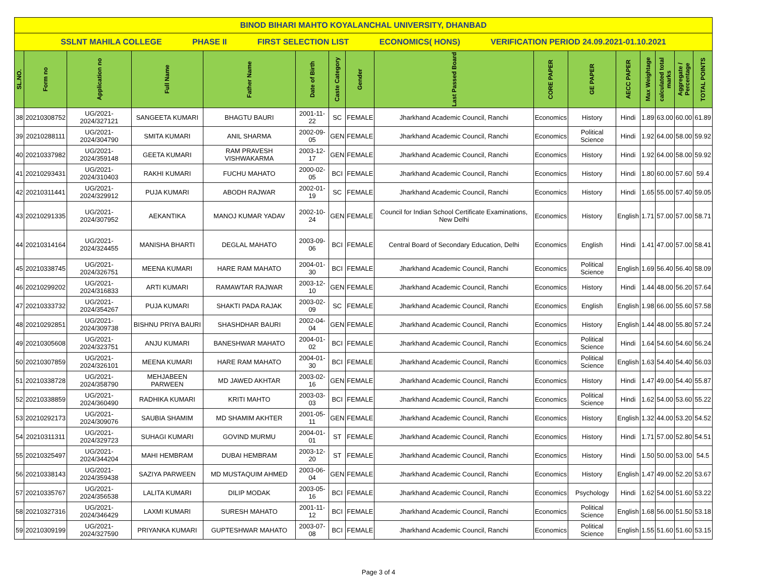| BINOD BIHARI MAHTO KOYALANCHAL UNIVERSITY, DHANBAD | | | | | | | | | | | | | | | |
| SSLNT MAHILA COLLEGE PHASE II FIRST SELECTION LIST ECONOMICS( HONS) VERIFICATION PERIOD 24.09.2021-01.10.2021 | | | | | | | | | | | | | | | |
| SL.NO. | Form no | Application no | Full Name | Father Name | Date of Birth | Caste Category | Gender | Last Passed Board | CORE PAPER | GE PAPER | AECC PAPER | Max Weightage | calculated total marks | Aggregate / Percentage | TOTAL POINTS |
| 38 | 20210308752 | UG/2021-2024/327121 | SANGEETA KUMARI | BHAGTU BAURI | 2001-11-22 | SC | FEMALE | Jharkhand Academic Council, Ranchi | Economics | History | Hindi | 1.89 | 63.00 | 60.00 | 61.89 |
| 39 | 20210288111 | UG/2021-2024/304790 | SMITA KUMARI | ANIL SHARMA | 2002-09-05 | GEN | FEMALE | Jharkhand Academic Council, Ranchi | Economics | Political Science | Hindi | 1.92 | 64.00 | 58.00 | 59.92 |
| 40 | 20210337982 | UG/2021-2024/359148 | GEETA KUMARI | RAM PRAVESH VISHWAKARMA | 2003-12-17 | GEN | FEMALE | Jharkhand Academic Council, Ranchi | Economics | History | Hindi | 1.92 | 64.00 | 58.00 | 59.92 |
| 41 | 20210293431 | UG/2021-2024/310403 | RAKHI KUMARI | FUCHU MAHATO | 2000-02-05 | BCI | FEMALE | Jharkhand Academic Council, Ranchi | Economics | History | Hindi | 1.80 | 60.00 | 57.60 | 59.4 |
| 42 | 20210311441 | UG/2021-2024/329912 | PUJA KUMARI | ABODH RAJWAR | 2002-01-19 | SC | FEMALE | Jharkhand Academic Council, Ranchi | Economics | History | Hindi | 1.65 | 55.00 | 57.40 | 59.05 |
| 43 | 20210291335 | UG/2021-2024/307952 | AEKANTIKA | MANOJ KUMAR YADAV | 2002-10-24 | GEN | FEMALE | Council for Indian School Certificate Examinations, New Delhi | Economics | History | English | 1.71 | 57.00 | 57.00 | 58.71 |
| 44 | 20210314164 | UG/2021-2024/324455 | MANISHA BHARTI | DEGLAL MAHATO | 2003-09-06 | BCI | FEMALE | Central Board of Secondary Education, Delhi | Economics | English | Hindi | 1.41 | 47.00 | 57.00 | 58.41 |
| 45 | 20210338745 | UG/2021-2024/326751 | MEENA KUMARI | HARE RAM MAHATO | 2004-01-30 | BCI | FEMALE | Jharkhand Academic Council, Ranchi | Economics | Political Science | English | 1.69 | 56.40 | 56.40 | 58.09 |
| 46 | 20210299202 | UG/2021-2024/316833 | ARTI KUMARI | RAMAWTAR RAJWAR | 2003-12-10 | GEN | FEMALE | Jharkhand Academic Council, Ranchi | Economics | History | Hindi | 1.44 | 48.00 | 56.20 | 57.64 |
| 47 | 20210333732 | UG/2021-2024/354267 | PUJA KUMARI | SHAKTI PADA RAJAK | 2003-02-09 | SC | FEMALE | Jharkhand Academic Council, Ranchi | Economics | English | English | 1.98 | 66.00 | 55.60 | 57.58 |
| 48 | 20210292851 | UG/2021-2024/309738 | BISHNU PRIYA BAURI | SHASHDHAR BAURI | 2002-04-04 | GEN | FEMALE | Jharkhand Academic Council, Ranchi | Economics | History | English | 1.44 | 48.00 | 55.80 | 57.24 |
| 49 | 20210305608 | UG/2021-2024/323751 | ANJU KUMARI | BANESHWAR MAHATO | 2004-01-02 | BCI | FEMALE | Jharkhand Academic Council, Ranchi | Economics | Political Science | Hindi | 1.64 | 54.60 | 54.60 | 56.24 |
| 50 | 20210307859 | UG/2021-2024/326101 | MEENA KUMARI | HARE RAM MAHATO | 2004-01-30 | BCI | FEMALE | Jharkhand Academic Council, Ranchi | Economics | Political Science | English | 1.63 | 54.40 | 54.40 | 56.03 |
| 51 | 20210338728 | UG/2021-2024/358790 | MEHJABEEN PARWEEN | MD JAWED AKHTAR | 2003-02-16 | GEN | FEMALE | Jharkhand Academic Council, Ranchi | Economics | History | Hindi | 1.47 | 49.00 | 54.40 | 55.87 |
| 52 | 20210338859 | UG/2021-2024/360490 | RADHIKA KUMARI | KRITI MAHTO | 2003-03-03 | BCI | FEMALE | Jharkhand Academic Council, Ranchi | Economics | Political Science | Hindi | 1.62 | 54.00 | 53.60 | 55.22 |
| 53 | 20210292173 | UG/2021-2024/309076 | SAUBIA SHAMIM | MD SHAMIM AKHTER | 2001-05-11 | GEN | FEMALE | Jharkhand Academic Council, Ranchi | Economics | History | English | 1.32 | 44.00 | 53.20 | 54.52 |
| 54 | 20210311311 | UG/2021-2024/329723 | SUHAGI KUMARI | GOVIND MURMU | 2004-01-01 | ST | FEMALE | Jharkhand Academic Council, Ranchi | Economics | History | Hindi | 1.71 | 57.00 | 52.80 | 54.51 |
| 55 | 20210325497 | UG/2021-2024/344204 | MAHI HEMBRAM | DUBAI HEMBRAM | 2003-12-20 | ST | FEMALE | Jharkhand Academic Council, Ranchi | Economics | History | Hindi | 1.50 | 50.00 | 53.00 | 54.5 |
| 56 | 20210338143 | UG/2021-2024/359438 | SAZIYA PARWEEN | MD MUSTAQUIM AHMED | 2003-06-04 | GEN | FEMALE | Jharkhand Academic Council, Ranchi | Economics | History | English | 1.47 | 49.00 | 52.20 | 53.67 |
| 57 | 20210335767 | UG/2021-2024/356538 | LALITA KUMARI | DILIP MODAK | 2003-05-16 | BCI | FEMALE | Jharkhand Academic Council, Ranchi | Economics | Psychology | Hindi | 1.62 | 54.00 | 51.60 | 53.22 |
| 58 | 20210327316 | UG/2021-2024/346429 | LAXMI KUMARI | SURESH MAHATO | 2001-11-12 | BCI | FEMALE | Jharkhand Academic Council, Ranchi | Economics | Political Science | English | 1.68 | 56.00 | 51.50 | 53.18 |
| 59 | 20210309199 | UG/2021-2024/327590 | PRIYANKA KUMARI | GUPTESHWAR MAHATO | 2003-07-08 | BCI | FEMALE | Jharkhand Academic Council, Ranchi | Economics | Political Science | English | 1.55 | 51.60 | 51.60 | 53.15 |
Page 3 of 4